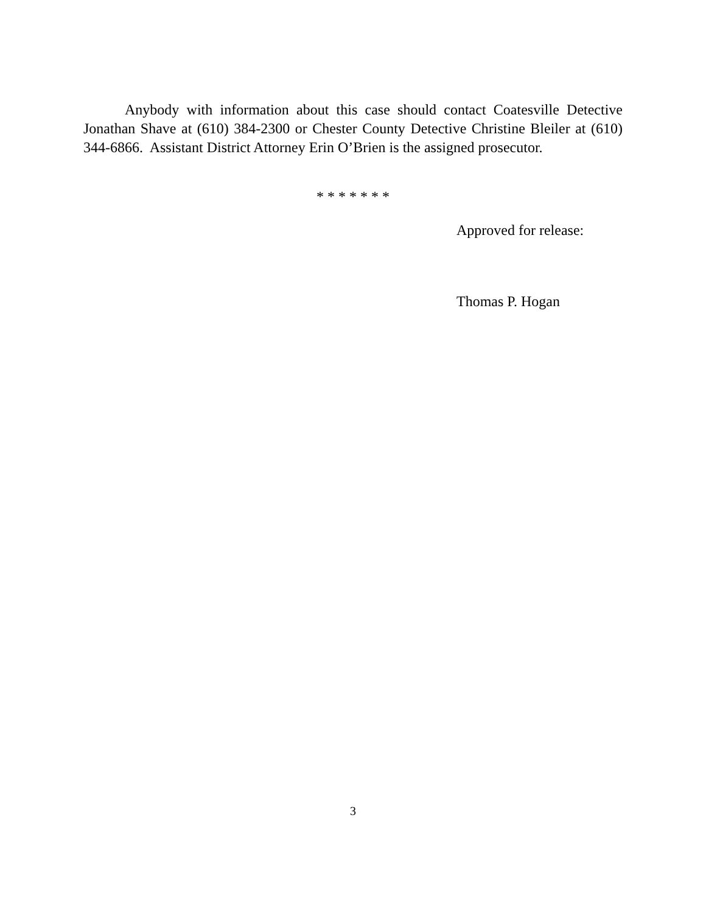Anybody with information about this case should contact Coatesville Detective Jonathan Shave at (610) 384-2300 or Chester County Detective Christine Bleiler at (610) 344-6866. Assistant District Attorney Erin O’Brien is the assigned prosecutor.
* * * * * * *
Approved for release:
Thomas P. Hogan
3